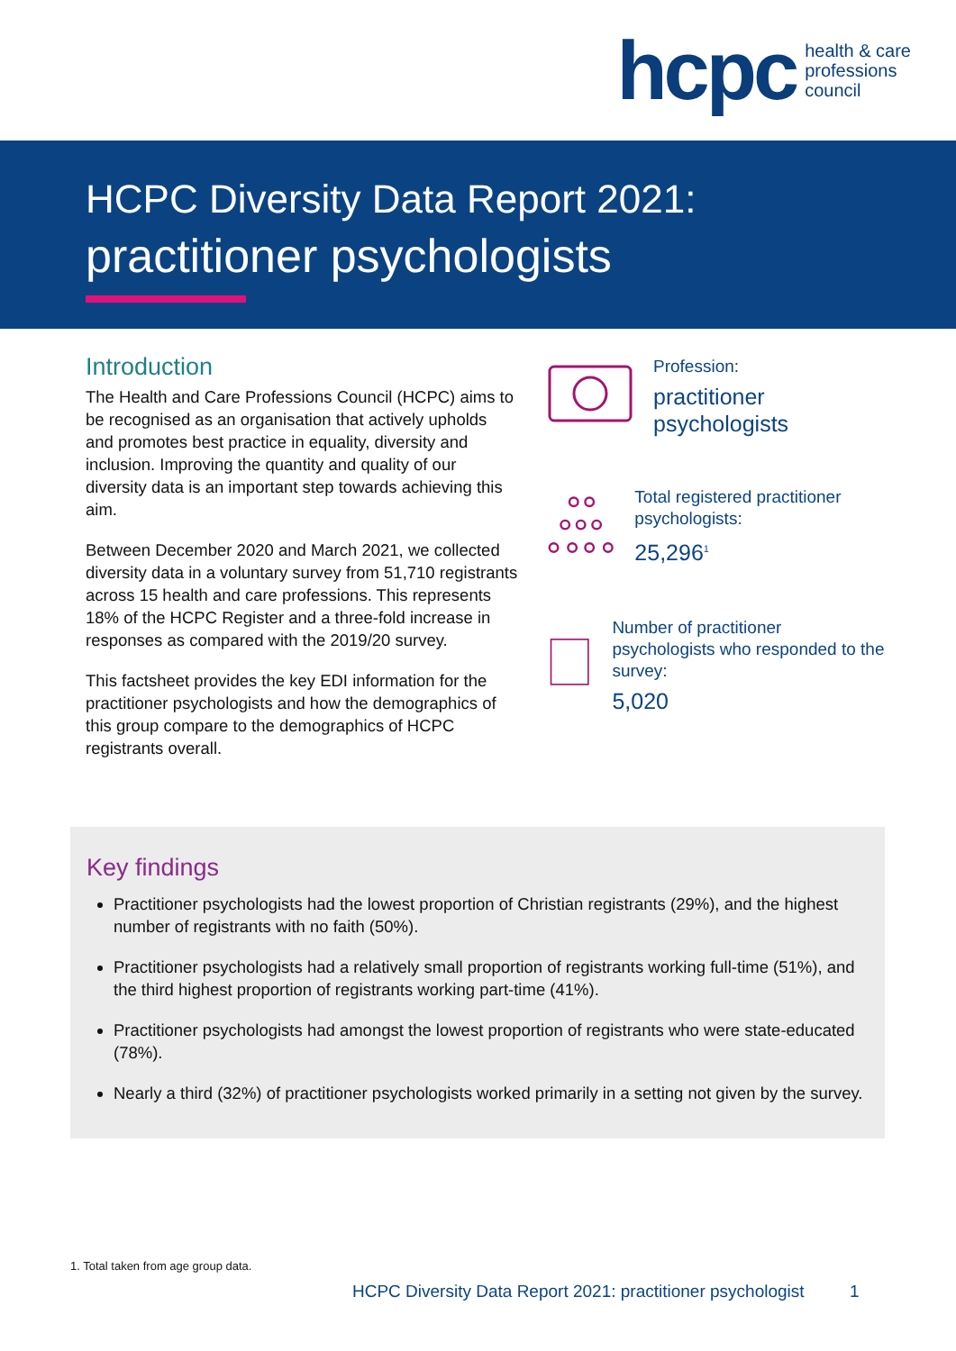hcpc
health & care
professions
council
HCPC Diversity Data Report 2021:
practitioner psychologists
Introduction
The Health and Care Professions Council (HCPC) aims to be recognised as an organisation that actively upholds and promotes best practice in equality, diversity and inclusion. Improving the quantity and quality of our diversity data is an important step towards achieving this aim.
Between December 2020 and March 2021, we collected diversity data in a voluntary survey from 51,710 registrants across 15 health and care professions. This represents 18% of the HCPC Register and a three-fold increase in responses as compared with the 2019/20 survey.
This factsheet provides the key EDI information for the practitioner psychologists and how the demographics of this group compare to the demographics of HCPC registrants overall.
Profession:
practitioner
psychologists
Total registered practitioner psychologists:
25,296<sup>1</sup>
Number of practitioner psychologists who responded to the survey:
5,020
Key findings
Practitioner psychologists had the lowest proportion of Christian registrants (29%), and the highest number of registrants with no faith (50%).
Practitioner psychologists had a relatively small proportion of registrants working full-time (51%), and the third highest proportion of registrants working part-time (41%).
Practitioner psychologists had amongst the lowest proportion of registrants who were state-educated (78%).
Nearly a third (32%) of practitioner psychologists worked primarily in a setting not given by the survey.
1. Total taken from age group data.
HCPC Diversity Data Report 2021: practitioner psychologist 1